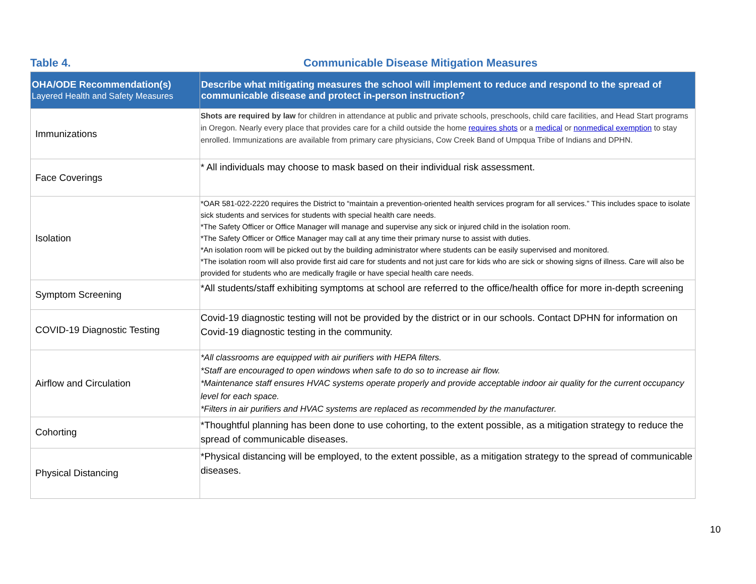Table 4. Communicable Disease Mitigation Measures
| OHA/ODE Recommendation(s) Layered Health and Safety Measures | Describe what mitigating measures the school will implement to reduce and respond to the spread of communicable disease and protect in-person instruction? |
| --- | --- |
| Immunizations | Shots are required by law for children in attendance at public and private schools, preschools, child care facilities, and Head Start programs in Oregon. Nearly every place that provides care for a child outside the home requires shots or a medical or nonmedical exemption to stay enrolled. Immunizations are available from primary care physicians, Cow Creek Band of Umpqua Tribe of Indians and DPHN. |
| Face Coverings | * All individuals may choose to mask based on their individual risk assessment. |
| Isolation | *OAR 581-022-2220 requires the District to “maintain a prevention-oriented health services program for all services.” This includes space to isolate sick students and services for students with special health care needs. *The Safety Officer or Office Manager will manage and supervise any sick or injured child in the isolation room. *The Safety Officer or Office Manager may call at any time their primary nurse to assist with duties. *An isolation room will be picked out by the building administrator where students can be easily supervised and monitored. *The isolation room will also provide first aid care for students and not just care for kids who are sick or showing signs of illness. Care will also be provided for students who are medically fragile or have special health care needs. |
| Symptom Screening | *All students/staff exhibiting symptoms at school are referred to the office/health office for more in-depth screening |
| COVID-19 Diagnostic Testing | Covid-19 diagnostic testing will not be provided by the district or in our schools. Contact DPHN for information on Covid-19 diagnostic testing in the community. |
| Airflow and Circulation | *All classrooms are equipped with air purifiers with HEPA filters. *Staff are encouraged to open windows when safe to do so to increase air flow. *Maintenance staff ensures HVAC systems operate properly and provide acceptable indoor air quality for the current occupancy level for each space. *Filters in air purifiers and HVAC systems are replaced as recommended by the manufacturer. |
| Cohorting | *Thoughtful planning has been done to use cohorting, to the extent possible, as a mitigation strategy to reduce the spread of communicable diseases. |
| Physical Distancing | *Physical distancing will be employed, to the extent possible, as a mitigation strategy to the spread of communicable diseases. |
10